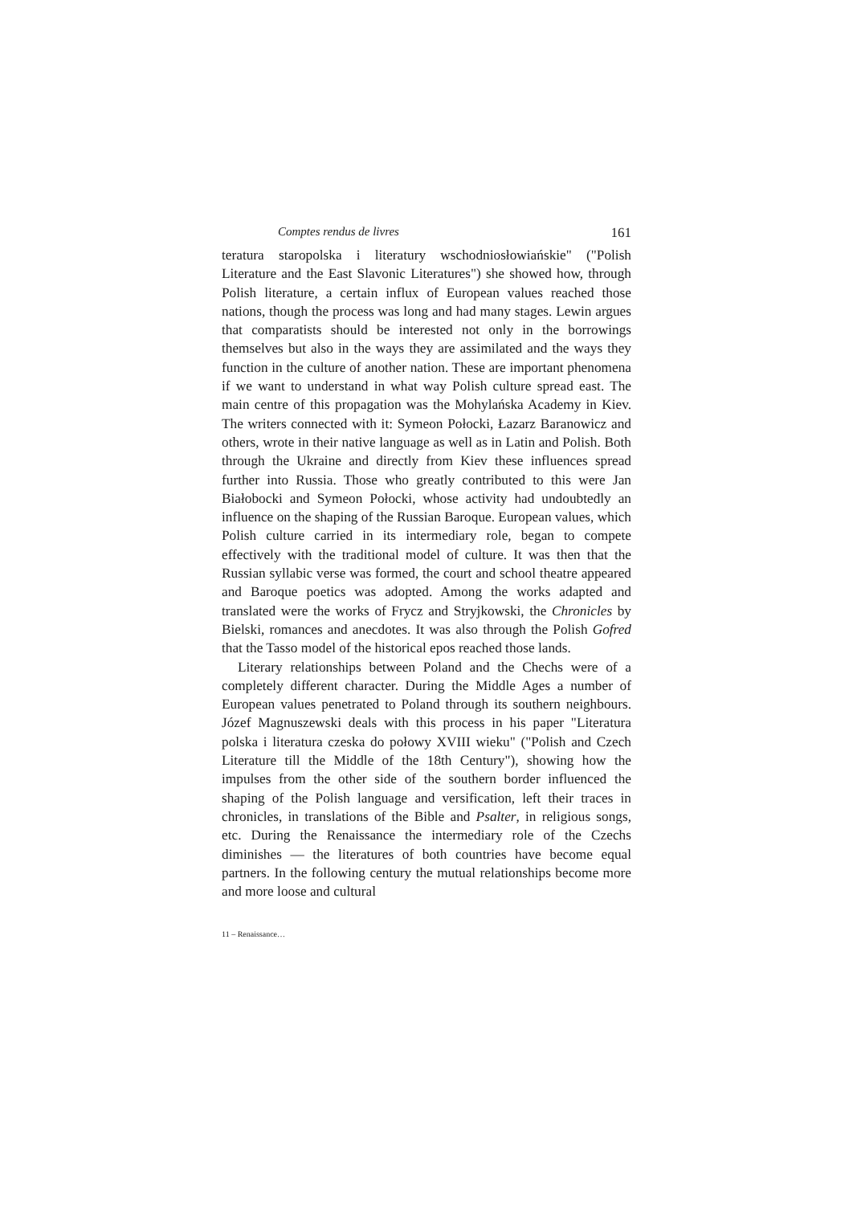Comptes rendus de livres 161
teratura staropolska i literatury wschodniosłowiańskie" ("Polish Literature and the East Slavonic Literatures") she showed how, through Polish literature, a certain influx of European values reached those nations, though the process was long and had many stages. Lewin argues that comparatists should be interested not only in the borrowings themselves but also in the ways they are assimilated and the ways they function in the culture of another nation. These are important phenomena if we want to understand in what way Polish culture spread east. The main centre of this propagation was the Mohylańska Academy in Kiev. The writers connected with it: Symeon Połocki, Łazarz Baranowicz and others, wrote in their native language as well as in Latin and Polish. Both through the Ukraine and directly from Kiev these influences spread further into Russia. Those who greatly contributed to this were Jan Białobocki and Symeon Połocki, whose activity had undoubtedly an influence on the shaping of the Russian Baroque. European values, which Polish culture carried in its intermediary role, began to compete effectively with the traditional model of culture. It was then that the Russian syllabic verse was formed, the court and school theatre appeared and Baroque poetics was adopted. Among the works adapted and translated were the works of Frycz and Stryjkowski, the Chronicles by Bielski, romances and anecdotes. It was also through the Polish Gofred that the Tasso model of the historical epos reached those lands.
Literary relationships between Poland and the Chechs were of a completely different character. During the Middle Ages a number of European values penetrated to Poland through its southern neighbours. Józef Magnuszewski deals with this process in his paper "Literatura polska i literatura czeska do połowy XVIII wieku" ("Polish and Czech Literature till the Middle of the 18th Century"), showing how the impulses from the other side of the southern border influenced the shaping of the Polish language and versification, left their traces in chronicles, in translations of the Bible and Psalter, in religious songs, etc. During the Renaissance the intermediary role of the Czechs diminishes — the literatures of both countries have become equal partners. In the following century the mutual relationships become more and more loose and cultural
11 – Renaissance…